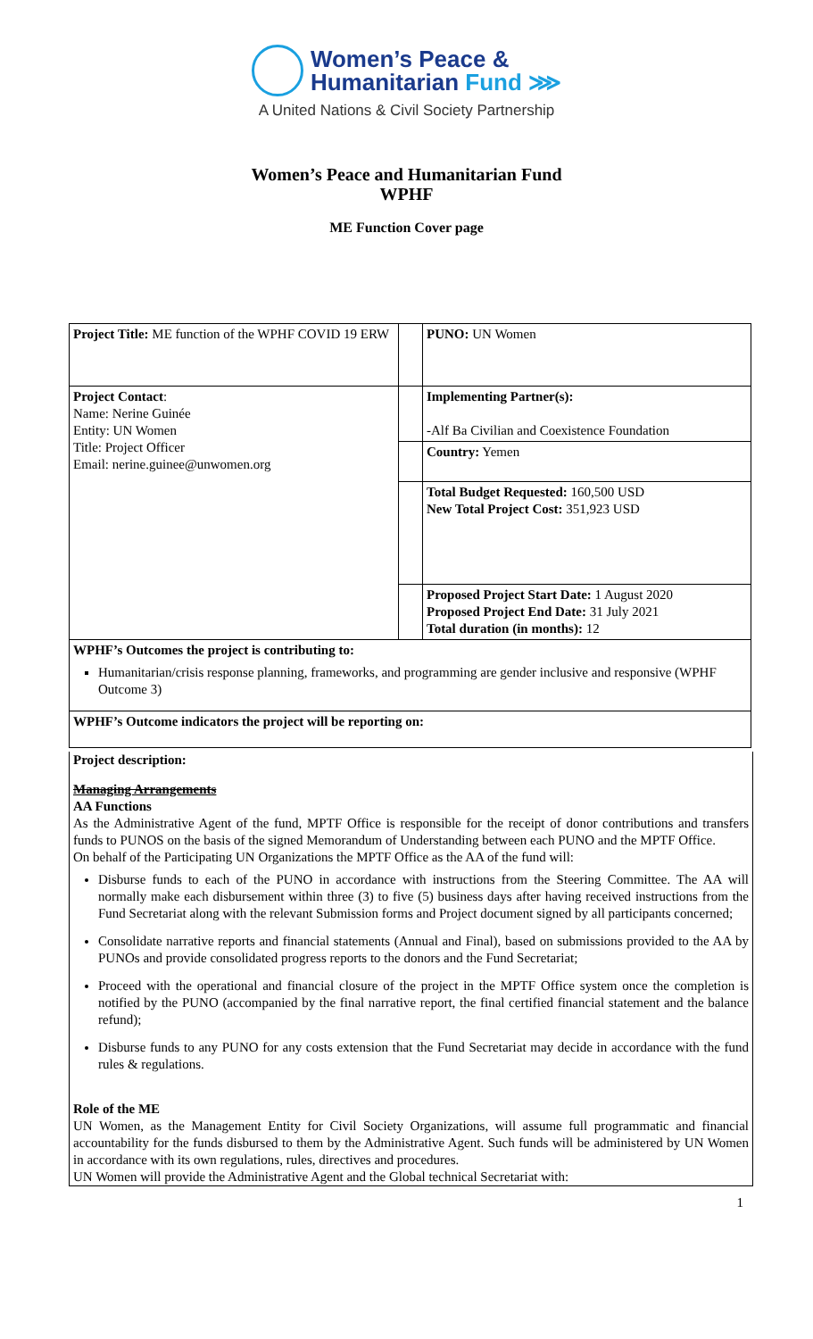Women’s Peace &
Humanitarian Fund ⋙
A United Nations & Civil Society Partnership
Women’s Peace and Humanitarian Fund
WPHF
ME Function Cover page
| Project Title: ME function of the WPHF COVID 19 ERW | | PUNO: UN Women |
| Project Contact : Name: Nerine Guinée Entity: UN Women Title: Project Officer Email: nerine.guinee@unwomen.org | | Implementing Partner(s): -Alf Ba Civilian and Coexistence Foundation |
| | | Country: Yemen |
| | | Total Budget Requested: 160,500 USD New Total Project Cost: 351,923 USD |
| | | Proposed Project Start Date: 1 August 2020 Proposed Project End Date: 31 July 2021 Total duration (in months): 12 |
| WPHF’s Outcomes the project is contributing to: Humanitarian/crisis response planning, frameworks, and programming are gender inclusive and responsive (WPHF Outcome 3) | | |
| WPHF’s Outcome indicators the project will be reporting on: | | |
Project description:
Managing Arrangements
AA Functions
As the Administrative Agent of the fund, MPTF Office is responsible for the receipt of donor contributions and transfers funds to PUNOS on the basis of the signed Memorandum of Understanding between each PUNO and the MPTF Office.
On behalf of the Participating UN Organizations the MPTF Office as the AA of the fund will:
Disburse funds to each of the PUNO in accordance with instructions from the Steering Committee. The AA will normally make each disbursement within three (3) to five (5) business days after having received instructions from the Fund Secretariat along with the relevant Submission forms and Project document signed by all participants concerned;
Consolidate narrative reports and financial statements (Annual and Final), based on submissions provided to the AA by PUNOs and provide consolidated progress reports to the donors and the Fund Secretariat;
Proceed with the operational and financial closure of the project in the MPTF Office system once the completion is notified by the PUNO (accompanied by the final narrative report, the final certified financial statement and the balance refund);
Disburse funds to any PUNO for any costs extension that the Fund Secretariat may decide in accordance with the fund rules & regulations.
Role of the ME
UN Women, as the Management Entity for Civil Society Organizations, will assume full programmatic and financial accountability for the funds disbursed to them by the Administrative Agent. Such funds will be administered by UN Women in accordance with its own regulations, rules, directives and procedures.
UN Women will provide the Administrative Agent and the Global technical Secretariat with:
1